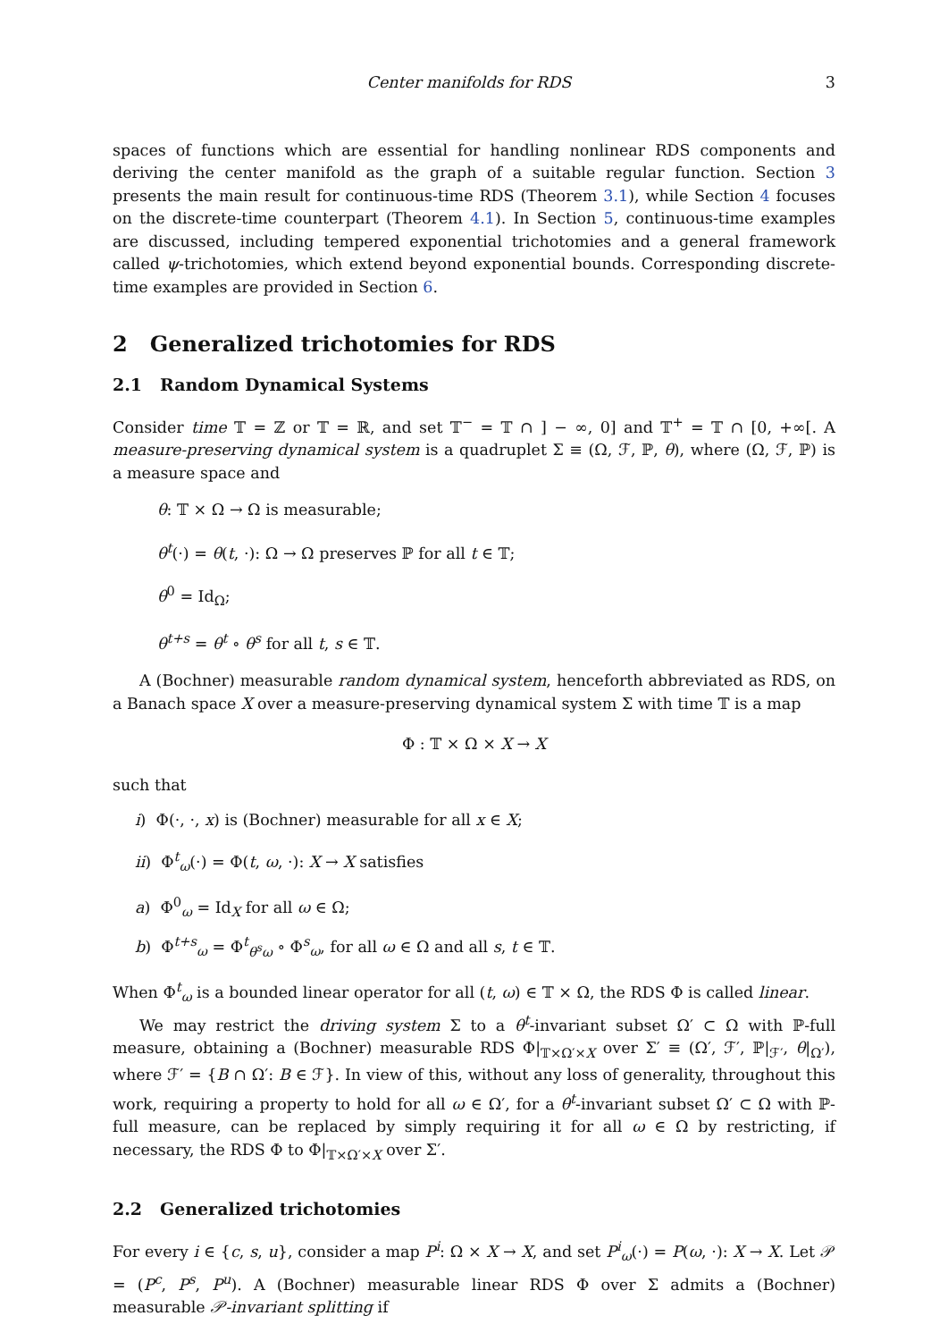Center manifolds for RDS 3
spaces of functions which are essential for handling nonlinear RDS components and deriving the center manifold as the graph of a suitable regular function. Section 3 presents the main result for continuous-time RDS (Theorem 3.1), while Section 4 focuses on the discrete-time counterpart (Theorem 4.1). In Section 5, continuous-time examples are discussed, including tempered exponential trichotomies and a general framework called ψ-trichotomies, which extend beyond exponential bounds. Corresponding discrete-time examples are provided in Section 6.
2 Generalized trichotomies for RDS
2.1 Random Dynamical Systems
Consider time 𝕋 = ℤ or 𝕋 = ℝ, and set 𝕋<sup>−</sup> = 𝕋 ∩ ] − ∞, 0] and 𝕋<sup>+</sup> = 𝕋 ∩ [0, +∞[. A measure-preserving dynamical system is a quadruplet Σ ≡ (Ω, ℱ, ℙ, θ), where (Ω, ℱ, ℙ) is a measure space and
θ: 𝕋 × Ω → Ω is measurable;
θ<sup>t</sup>(·) = θ(t, ·): Ω → Ω preserves ℙ for all t ∈ 𝕋;
θ<sup>0</sup> = Id<sub>Ω</sub>;
θ<sup>t+s</sup> = θ<sup>t</sup> ∘ θ<sup>s</sup> for all t, s ∈ 𝕋.
A (Bochner) measurable random dynamical system, henceforth abbreviated as RDS, on a Banach space X over a measure-preserving dynamical system Σ with time 𝕋 is a map
Φ : 𝕋 × Ω × X → X
such that
i) Φ(·, ·, x) is (Bochner) measurable for all x ∈ X;
ii) Φ<sup>t</sup><sub>ω</sub>(·) = Φ(t, ω, ·): X → X satisfies
a) Φ<sup>0</sup><sub>ω</sub> = Id<sub>X</sub> for all ω ∈ Ω;
b) Φ<sup>t+s</sup><sub>ω</sub> = Φ<sup>t</sup><sub>θ<sup>s</sup>ω</sub> ∘ Φ<sup>s</sup><sub>ω</sub>, for all ω ∈ Ω and all s, t ∈ 𝕋.
When Φ<sup>t</sup><sub>ω</sub> is a bounded linear operator for all (t, ω) ∈ 𝕋 × Ω, the RDS Φ is called linear.
We may restrict the driving system Σ to a θ<sup>t</sup>-invariant subset Ω′ ⊂ Ω with ℙ-full measure, obtaining a (Bochner) measurable RDS Φ|<sub>𝕋×Ω′×X</sub> over Σ′ ≡ (Ω′, ℱ′, ℙ|<sub>ℱ′</sub>, θ|<sub>Ω′</sub>), where ℱ′ = {B ∩ Ω′: B ∈ ℱ}. In view of this, without any loss of generality, throughout this work, requiring a property to hold for all ω ∈ Ω′, for a θ<sup>t</sup>-invariant subset Ω′ ⊂ Ω with ℙ-full measure, can be replaced by simply requiring it for all ω ∈ Ω by restricting, if necessary, the RDS Φ to Φ|<sub>𝕋×Ω′×X</sub> over Σ′.
2.2 Generalized trichotomies
For every i ∈ {c, s, u}, consider a map P<sup>i</sup>: Ω × X → X, and set P<sup>i</sup><sub>ω</sub>(·) = P(ω, ·): X → X. Let 𝒫 = (P<sup>c</sup>, P<sup>s</sup>, P<sup>u</sup>). A (Bochner) measurable linear RDS Φ over Σ admits a (Bochner) measurable 𝒫-invariant splitting if